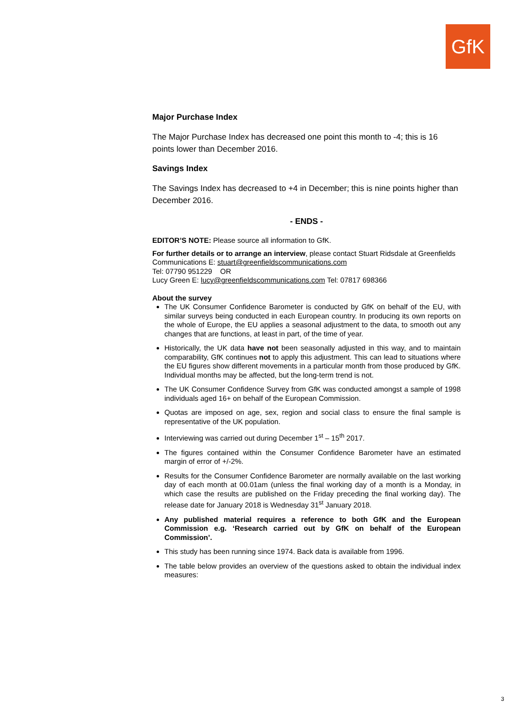GfK
Major Purchase Index
The Major Purchase Index has decreased one point this month to -4; this is 16 points lower than December 2016.
Savings Index
The Savings Index has decreased to +4 in December; this is nine points higher than December 2016.
- ENDS -
EDITOR’S NOTE: Please source all information to GfK.
For further details or to arrange an interview, please contact Stuart Ridsdale at Greenfields Communications E: stuart@greenfieldscommunications.com
Tel: 07790 951229 OR
Lucy Green E: lucy@greenfieldscommunications.com Tel: 07817 698366
About the survey
The UK Consumer Confidence Barometer is conducted by GfK on behalf of the EU, with similar surveys being conducted in each European country. In producing its own reports on the whole of Europe, the EU applies a seasonal adjustment to the data, to smooth out any changes that are functions, at least in part, of the time of year.
Historically, the UK data have not been seasonally adjusted in this way, and to maintain comparability, GfK continues not to apply this adjustment. This can lead to situations where the EU figures show different movements in a particular month from those produced by GfK. Individual months may be affected, but the long-term trend is not.
The UK Consumer Confidence Survey from GfK was conducted amongst a sample of 1998 individuals aged 16+ on behalf of the European Commission.
Quotas are imposed on age, sex, region and social class to ensure the final sample is representative of the UK population.
Interviewing was carried out during December 1<sup>st</sup> – 15<sup>th</sup> 2017.
The figures contained within the Consumer Confidence Barometer have an estimated margin of error of +/-2%.
Results for the Consumer Confidence Barometer are normally available on the last working day of each month at 00.01am (unless the final working day of a month is a Monday, in which case the results are published on the Friday preceding the final working day). The release date for January 2018 is Wednesday 31<sup>st</sup> January 2018.
Any published material requires a reference to both GfK and the European Commission e.g. ‘Research carried out by GfK on behalf of the European Commission’.
This study has been running since 1974. Back data is available from 1996.
The table below provides an overview of the questions asked to obtain the individual index measures:
3